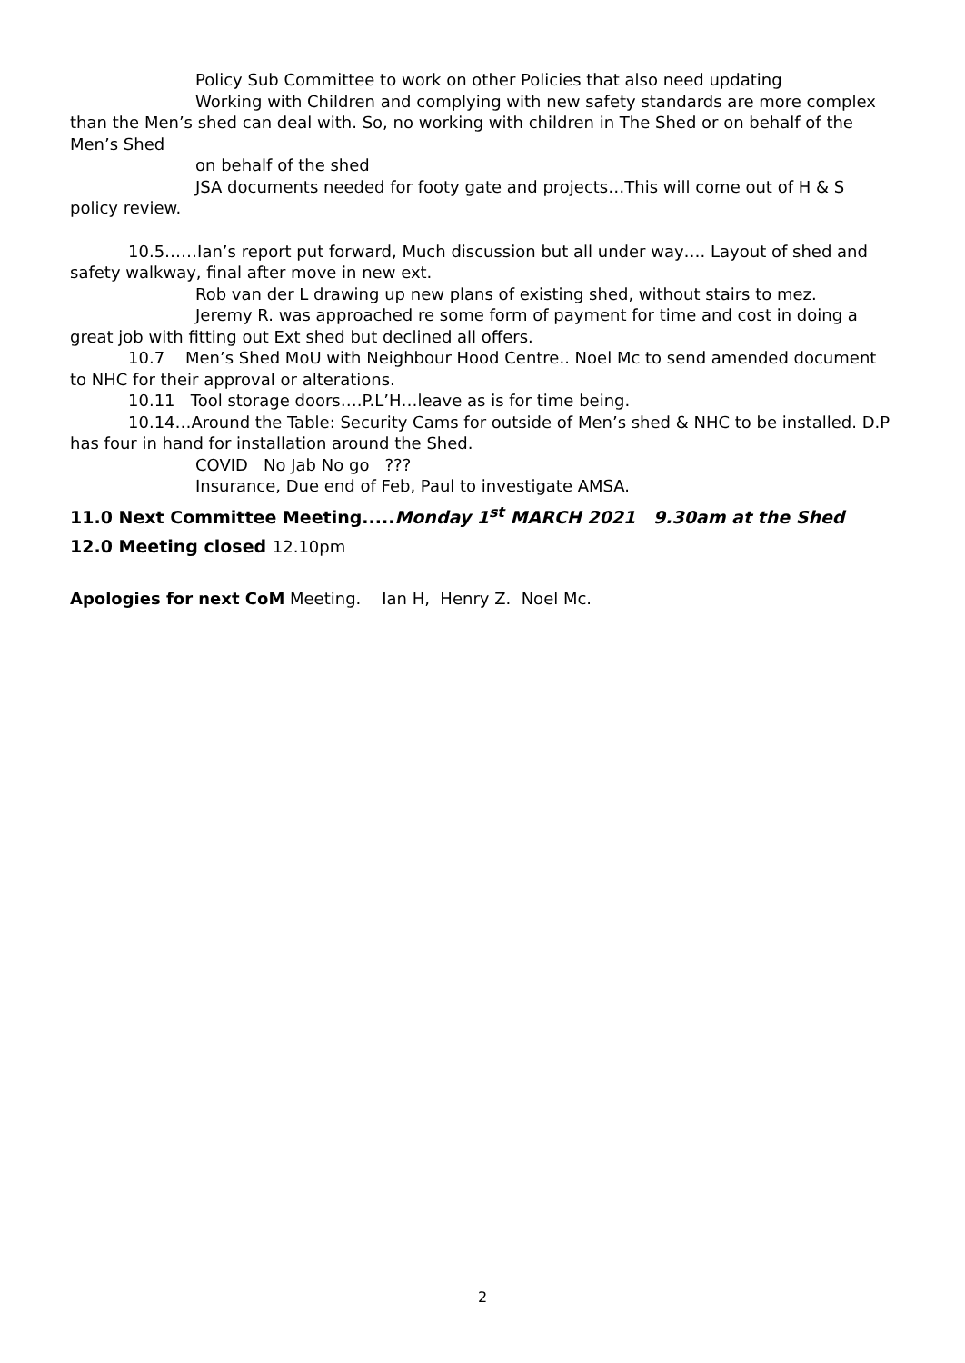Policy Sub Committee to work on other Policies that also need updating
Working with Children and complying with new safety standards are more complex than the Men’s shed can deal with. So, no working with children in The Shed or on behalf of the Men’s Shed
on behalf of the shed
JSA documents needed for footy gate and projects…This will come out of H & S policy review.
10.5……Ian’s report put forward, Much discussion but all under way…. Layout of shed and safety walkway, final after move in new ext.
Rob van der L drawing up new plans of existing shed, without stairs to mez.
Jeremy R. was approached re some form of payment for time and cost in doing a great job with fitting out Ext shed but declined all offers.
10.7 Men’s Shed MoU with Neighbour Hood Centre.. Noel Mc to send amended document to NHC for their approval or alterations.
10.11 Tool storage doors….P.L’H…leave as is for time being.
10.14…Around the Table: Security Cams for outside of Men’s shed & NHC to be installed. D.P has four in hand for installation around the Shed.
COVID No Jab No go ???
Insurance, Due end of Feb, Paul to investigate AMSA.
11.0 Next Committee Meeting.....Monday 1<sup>st</sup> MARCH 2021 9.30am at the Shed
12.0 Meeting closed 12.10pm
Apologies for next CoM Meeting. Ian H, Henry Z. Noel Mc.
2